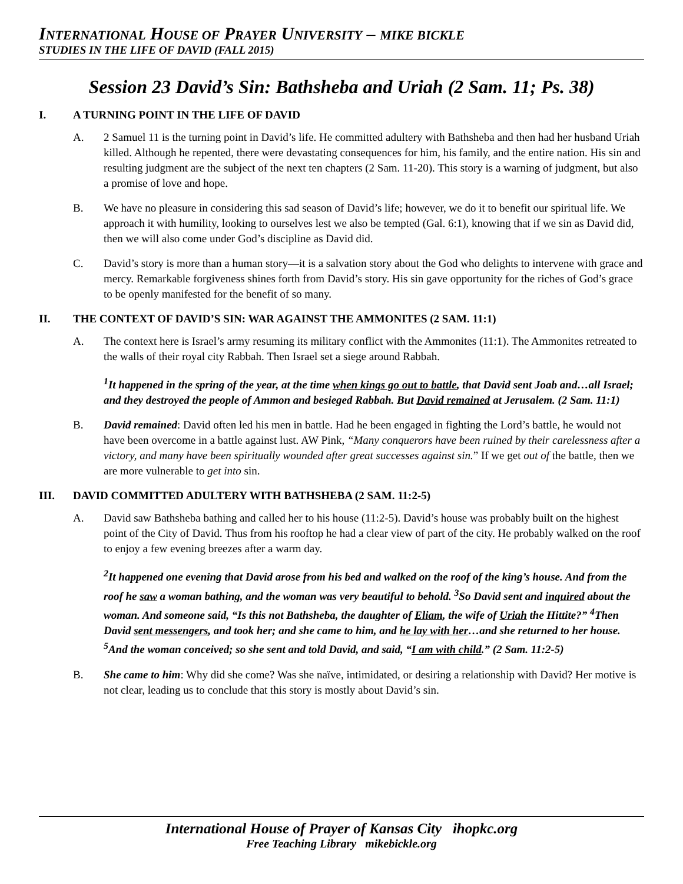INTERNATIONAL HOUSE OF PRAYER UNIVERSITY – MIKE BICKLE
STUDIES IN THE LIFE OF DAVID (FALL 2015)
Session 23 David’s Sin: Bathsheba and Uriah (2 Sam. 11; Ps. 38)
I. A TURNING POINT IN THE LIFE OF DAVID
A. 2 Samuel 11 is the turning point in David’s life. He committed adultery with Bathsheba and then had her husband Uriah killed. Although he repented, there were devastating consequences for him, his family, and the entire nation. His sin and resulting judgment are the subject of the next ten chapters (2 Sam. 11-20). This story is a warning of judgment, but also a promise of love and hope.
B. We have no pleasure in considering this sad season of David’s life; however, we do it to benefit our spiritual life. We approach it with humility, looking to ourselves lest we also be tempted (Gal. 6:1), knowing that if we sin as David did, then we will also come under God’s discipline as David did.
C. David’s story is more than a human story—it is a salvation story about the God who delights to intervene with grace and mercy. Remarkable forgiveness shines forth from David’s story. His sin gave opportunity for the riches of God’s grace to be openly manifested for the benefit of so many.
II. THE CONTEXT OF DAVID’S SIN: WAR AGAINST THE AMMONITES (2 SAM. 11:1)
A. The context here is Israel’s army resuming its military conflict with the Ammonites (11:1). The Ammonites retreated to the walls of their royal city Rabbah. Then Israel set a siege around Rabbah.
<sup>1</sup> It happened in the spring of the year, at the time when kings go out to battle, that David sent Joab and…all Israel; and they destroyed the people of Ammon and besieged Rabbah. But David remained at Jerusalem. (2 Sam. 11:1)
B. David remained: David often led his men in battle. Had he been engaged in fighting the Lord’s battle, he would not have been overcome in a battle against lust. AW Pink, “Many conquerors have been ruined by their carelessness after a victory, and many have been spiritually wounded after great successes against sin.” If we get out of the battle, then we are more vulnerable to get into sin.
III. DAVID COMMITTED ADULTERY WITH BATHSHEBA (2 SAM. 11:2-5)
A. David saw Bathsheba bathing and called her to his house (11:2-5). David’s house was probably built on the highest point of the City of David. Thus from his rooftop he had a clear view of part of the city. He probably walked on the roof to enjoy a few evening breezes after a warm day.
<sup>2</sup> It happened one evening that David arose from his bed and walked on the roof of the king’s house. And from the roof he saw a woman bathing, and the woman was very beautiful to behold. <sup>3</sup>So David sent and inquired about the woman. And someone said, “Is this not Bathsheba, the daughter of Eliam, the wife of Uriah the Hittite?” <sup>4</sup>Then David sent messengers, and took her; and she came to him, and he lay with her…and she returned to her house. <sup>5</sup>And the woman conceived; so she sent and told David, and said, “I am with child.” (2 Sam. 11:2-5)
B. She came to him: Why did she come? Was she naïve, intimidated, or desiring a relationship with David? Her motive is not clear, leading us to conclude that this story is mostly about David’s sin.
International House of Prayer of Kansas City ihopkc.org
Free Teaching Library mikebickle.org